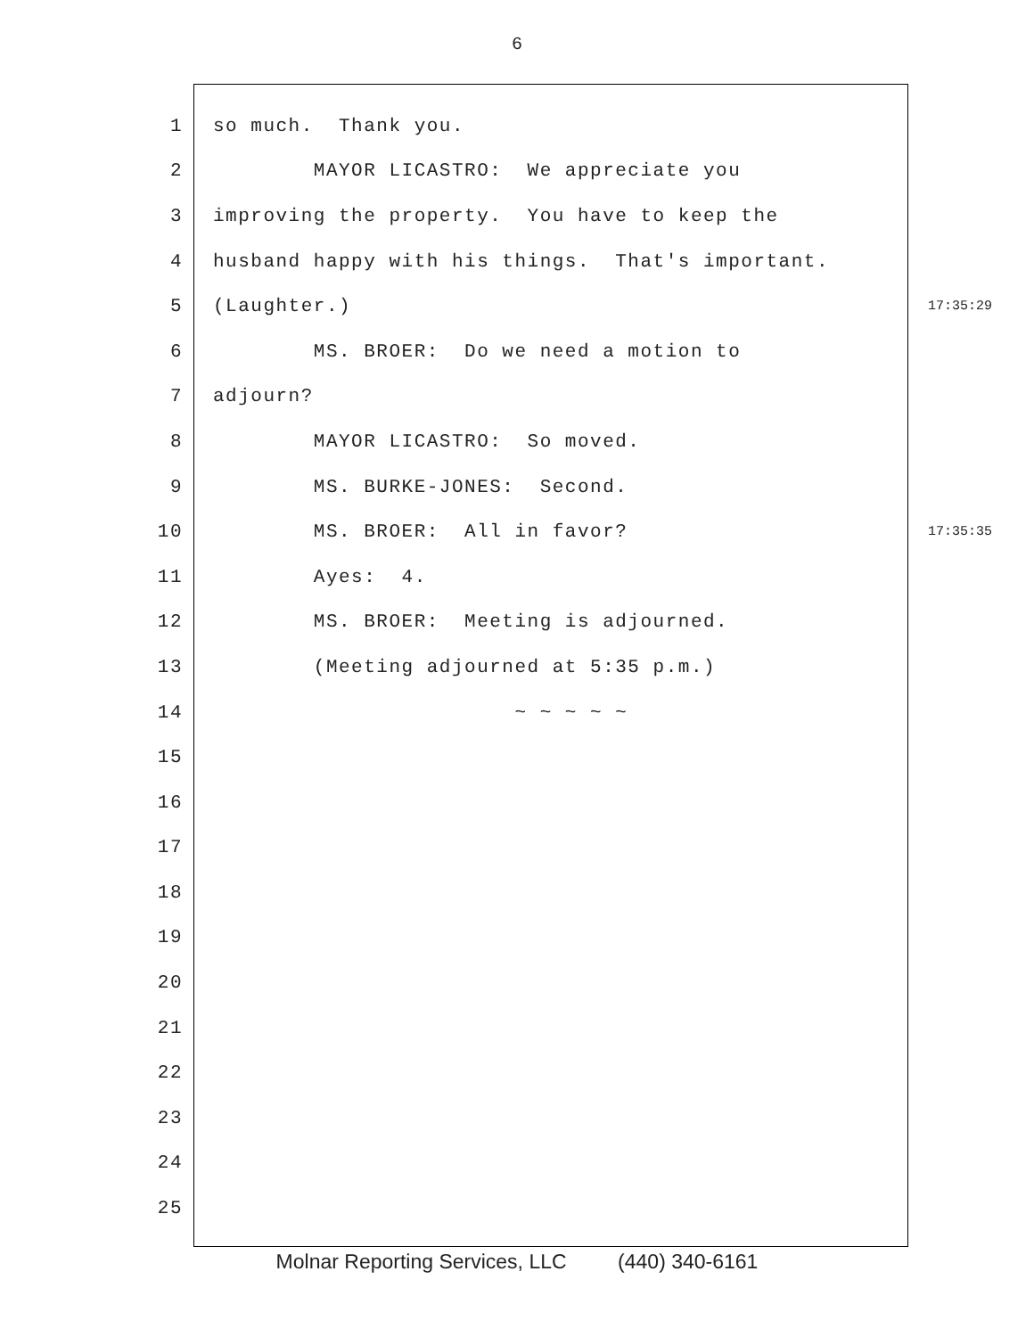6
1 so much. Thank you.
2 MAYOR LICASTRO: We appreciate you
3 improving the property. You have to keep the
4 husband happy with his things. That's important.
5 (Laughter.) 17:35:29
6 MS. BROER: Do we need a motion to
7 adjourn?
8 MAYOR LICASTRO: So moved.
9 MS. BURKE-JONES: Second.
10 MS. BROER: All in favor? 17:35:35
11 Ayes: 4.
12 MS. BROER: Meeting is adjourned.
13 (Meeting adjourned at 5:35 p.m.)
14 ~ ~ ~ ~ ~
15
16
17
18
19
20
21
22
23
24
25
Molnar Reporting Services, LLC (440) 340-6161